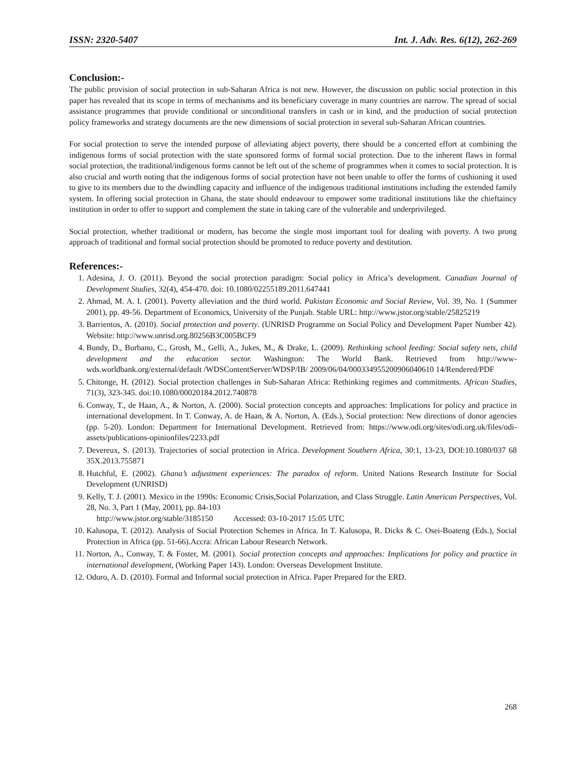ISSN: 2320-5407 Int. J. Adv. Res. 6(12), 262-269
Conclusion:-
The public provision of social protection in sub-Saharan Africa is not new. However, the discussion on public social protection in this paper has revealed that its scope in terms of mechanisms and its beneficiary coverage in many countries are narrow. The spread of social assistance programmes that provide conditional or unconditional transfers in cash or in kind, and the production of social protection policy frameworks and strategy documents are the new dimensions of social protection in several sub-Saharan African countries.
For social protection to serve the intended purpose of alleviating abject poverty, there should be a concerted effort at combining the indigenous forms of social protection with the state sponsored forms of formal social protection. Due to the inherent flaws in formal social protection, the traditional/indigenous forms cannot be left out of the scheme of programmes when it comes to social protection. It is also crucial and worth noting that the indigenous forms of social protection have not been unable to offer the forms of cushioning it used to give to its members due to the dwindling capacity and influence of the indigenous traditional institutions including the extended family system. In offering social protection in Ghana, the state should endeavour to empower some traditional institutions like the chieftaincy institution in order to offer to support and complement the state in taking care of the vulnerable and underprivileged.
Social protection, whether traditional or modern, has become the single most important tool for dealing with poverty. A two prong approach of traditional and formal social protection should be promoted to reduce poverty and destitution.
References:-
1. Adesina, J. O. (2011). Beyond the social protection paradigm: Social policy in Africa’s development. Canadian Journal of Development Studies, 32(4), 454-470. doi: 10.1080/02255189.2011.647441
2. Ahmad, M. A. I. (2001). Poverty alleviation and the third world. Pakistan Economic and Social Review, Vol. 39, No. 1 (Summer 2001), pp. 49-56. Department of Economics, University of the Punjab. Stable URL: http://www.jstor.org/stable/25825219
3. Barrientos, A. (2010). Social protection and poverty. (UNRISD Programme on Social Policy and Development Paper Number 42). Website: http://www.unrisd.org.80256B3C005BCF9
4. Bundy, D., Burbano, C., Grosh, M., Gelli, A., Jukes, M., & Drake, L. (2009). Rethinking school feeding: Social safety nets, child development and the education sector. Washington: The World Bank. Retrieved from http://www- wds.worldbank.org/external/default /WDSContentServer/WDSP/IB/ 2009/06/04/000334955200906040610 14/Rendered/PDF
5. Chitonge, H. (2012). Social protection challenges in Sub-Saharan Africa: Rethinking regimes and commitments. African Studies, 71(3), 323-345. doi:10.1080/00020184.2012.740878
6. Conway, T., de Haan, A., & Norton, A. (2000). Social protection concepts and approaches: Implications for policy and practice in international development. In T. Conway, A. de Haan, & A. Norton, A. (Eds.), Social protection: New directions of donor agencies (pp. 5-20). London: Department for International Development. Retrieved from: https://www.odi.org/sites/odi.org.uk/files/odi-assets/publications-opinionfiles/2233.pdf
7. Devereux, S. (2013). Trajectories of social protection in Africa. Development Southern Africa, 30:1, 13-23, DOI:10.1080/037 68 35X.2013.755871
8. Hutchful, E. (2002). Ghana’s adjustment experiences: The paradox of reform. United Nations Research Institute for Social Development (UNRISD)
9. Kelly, T. J. (2001). Mexico in the 1990s: Economic Crisis,Social Polarization, and Class Struggle. Latin American Perspectives, Vol. 28, No. 3, Part 1 (May, 2001), pp. 84-103
http://www.jstor.org/stable/3185150 Accessed: 03-10-2017 15:05 UTC
10. Kalusopa, T. (2012). Analysis of Social Protection Schemes in Africa. In T. Kalusopa, R. Dicks & C. Osei-Boateng (Eds.), Social Protection in Africa (pp. 51-66).Accra: African Labour Research Network.
11. Norton, A., Conway, T. & Foster, M. (2001). Social protection concepts and approaches: Implications for policy and practice in international development, (Working Paper 143). London: Overseas Development Institute.
12. Oduro, A. D. (2010). Formal and Informal social protection in Africa. Paper Prepared for the ERD.
268